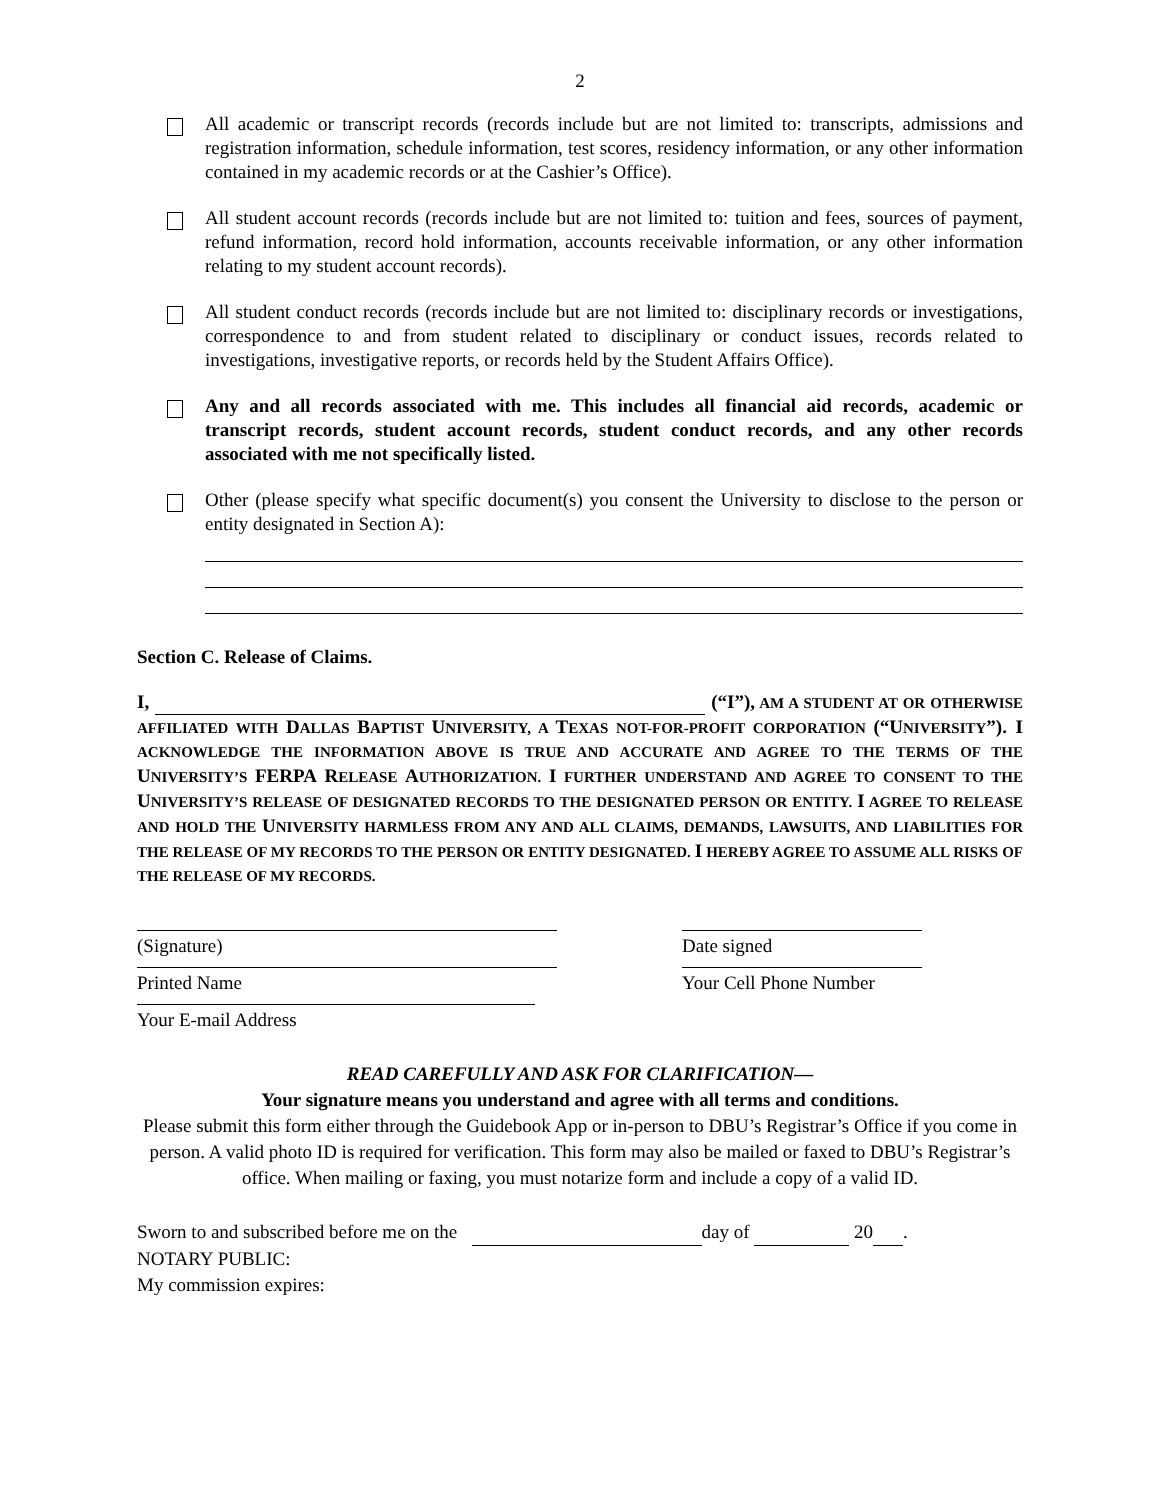2
All academic or transcript records (records include but are not limited to: transcripts, admissions and registration information, schedule information, test scores, residency information, or any other information contained in my academic records or at the Cashier’s Office).
All student account records (records include but are not limited to: tuition and fees, sources of payment, refund information, record hold information, accounts receivable information, or any other information relating to my student account records).
All student conduct records (records include but are not limited to: disciplinary records or investigations, correspondence to and from student related to disciplinary or conduct issues, records related to investigations, investigative reports, or records held by the Student Affairs Office).
Any and all records associated with me. This includes all financial aid records, academic or transcript records, student account records, student conduct records, and any other records associated with me not specifically listed.
Other (please specify what specific document(s) you consent the University to disclose to the person or entity designated in Section A):
Section C. Release of Claims.
I, (“I”), AM A STUDENT AT OR OTHERWISE AFFILIATED WITH DALLAS BAPTIST UNIVERSITY, A TEXAS NOT-FOR-PROFIT CORPORATION (“UNIVERSITY”). I ACKNOWLEDGE THE INFORMATION ABOVE IS TRUE AND ACCURATE AND AGREE TO THE TERMS OF THE UNIVERSITY’S FERPA RELEASE AUTHORIZATION. I FURTHER UNDERSTAND AND AGREE TO CONSENT TO THE UNIVERSITY’S RELEASE OF DESIGNATED RECORDS TO THE DESIGNATED PERSON OR ENTITY. I AGREE TO RELEASE AND HOLD THE UNIVERSITY HARMLESS FROM ANY AND ALL CLAIMS, DEMANDS, LAWSUITS, AND LIABILITIES FOR THE RELEASE OF MY RECORDS TO THE PERSON OR ENTITY DESIGNATED. I HEREBY AGREE TO ASSUME ALL RISKS OF THE RELEASE OF MY RECORDS.
(Signature) Date signed
Printed Name Your Cell Phone Number
Your E-mail Address
READ CAREFULLY AND ASK FOR CLARIFICATION—
Your signature means you understand and agree with all terms and conditions.
Please submit this form either through the Guidebook App or in-person to DBU’s Registrar’s Office if you come in person. A valid photo ID is required for verification. This form may also be mailed or faxed to DBU’s Registrar’s office. When mailing or faxing, you must notarize form and include a copy of a valid ID.
Sworn to and subscribed before me on the day of 20 .
NOTARY PUBLIC:
My commission expires: